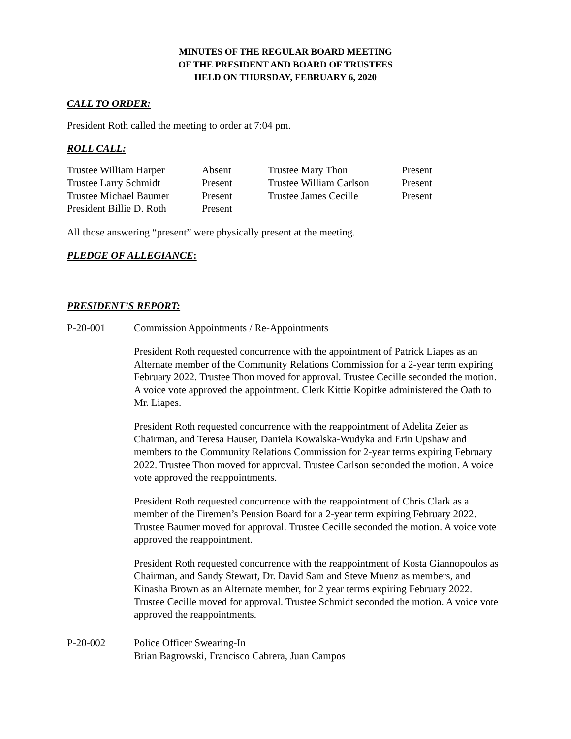MINUTES OF THE REGULAR BOARD MEETING
OF THE PRESIDENT AND BOARD OF TRUSTEES
HELD ON THURSDAY, FEBRUARY 6, 2020
CALL TO ORDER:
President Roth called the meeting to order at 7:04 pm.
ROLL CALL:
| Trustee William Harper | Absent | Trustee Mary Thon | Present |
| Trustee Larry Schmidt | Present | Trustee William Carlson | Present |
| Trustee Michael Baumer | Present | Trustee James Cecille | Present |
| President Billie D. Roth | Present | | |
All those answering “present” were physically present at the meeting.
PLEDGE OF ALLEGIANCE:
PRESIDENT’S REPORT:
P-20-001 Commission Appointments / Re-Appointments
President Roth requested concurrence with the appointment of Patrick Liapes as an Alternate member of the Community Relations Commission for a 2-year term expiring February 2022. Trustee Thon moved for approval. Trustee Cecille seconded the motion. A voice vote approved the appointment. Clerk Kittie Kopitke administered the Oath to Mr. Liapes.
President Roth requested concurrence with the reappointment of Adelita Zeier as Chairman, and Teresa Hauser, Daniela Kowalska-Wudyka and Erin Upshaw and members to the Community Relations Commission for 2-year terms expiring February 2022. Trustee Thon moved for approval. Trustee Carlson seconded the motion. A voice vote approved the reappointments.
President Roth requested concurrence with the reappointment of Chris Clark as a member of the Firemen’s Pension Board for a 2-year term expiring February 2022. Trustee Baumer moved for approval. Trustee Cecille seconded the motion. A voice vote approved the reappointment.
President Roth requested concurrence with the reappointment of Kosta Giannopoulos as Chairman, and Sandy Stewart, Dr. David Sam and Steve Muenz as members, and Kinasha Brown as an Alternate member, for 2 year terms expiring February 2022. Trustee Cecille moved for approval. Trustee Schmidt seconded the motion. A voice vote approved the reappointments.
P-20-002 Police Officer Swearing-In
Brian Bagrowski, Francisco Cabrera, Juan Campos